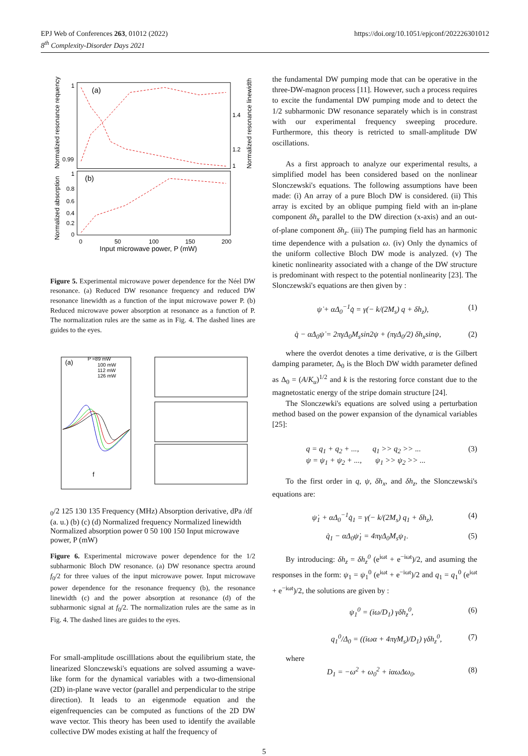EPJ Web of Conferences 263, 01012 (2022)
8<sup>th</sup> Complexity-Disorder Days 2021
https://doi.org/10.1051/epjconf/202226301012
(a)
(b)
1
0.99
1.4
1.2
1
1
0.8
0.6
0.4
0.2
0
0
50
100
150
200
Input microwave power, P (mW)
Normalized resonance requency
Normalized absorption
Normalized resonance linewidth
Figure 5. Experimental microwave power dependence for the Néel DW resonance. (a) Reduced DW resonance frequency and reduced DW resonance linewidth as a function of the input microwave power P. (b) Reduced microwave power absorption at resonance as a function of P. The normalization rules are the same as in Fig. 4. The dashed lines are guides to the eyes.
(a)
P =89 mW
100 mW
112 mW
126 mW
f0/2
125
130
135
Frequency (MHz)
Absorption derivative, dPa /df (a. u.)
(b)
(c)
(d)
Normalized frequency
Normalized linewidth
Normalized absorption power
0
50
100
150
Input microwave power, P (mW)
Figure 6. Experimental microwave power dependence for the 1/2 subharmonic Bloch DW resonance. (a) DW resonance spectra around f<sub>0</sub>/2 for three values of the input microwave power. Input microwave power dependence for the resonance frequency (b), the resonance linewidth (c) and the power absorption at resonance (d) of the subharmonic signal at f<sub>0</sub>/2. The normalization rules are the same as in Fig. 4. The dashed lines are guides to the eyes.
For small-amplitude oscilllations about the equilibrium state, the linearized Slonczewski's equations are solved assuming a wave-like form for the dynamical variables with a two-dimensional (2D) in-plane wave vector (parallel and perpendicular to the stripe direction). It leads to an eigenmode equation and the eigenfrequencies can be computed as functions of the 2D DW wave vector. This theory has been used to identify the available collective DW modes existing at half the frequency of
the fundamental DW pumping mode that can be operative in the three-DW-magnon process [11]. However, such a process requires to excite the fundamental DW pumping mode and to detect the 1/2 subharmonic DW resonance separately which is in constrast with our experimental frequency sweeping procedure. Furthermore, this theory is retricted to small-amplitude DW oscillations.
As a first approach to analyze our experimental results, a simplified model has been considered based on the nonlinear Slonczewski's equations. The following assumptions have been made: (i) An array of a pure Bloch DW is considered. (ii) This array is excited by an oblique pumping field with an in-plane component δh<sub>x</sub> parallel to the DW direction (x-axis) and an out-of-plane component δh<sub>z</sub>. (iii) The pumping field has an harmonic time dependence with a pulsation ω. (iv) Only the dynamics of the uniform collective Bloch DW mode is analyzed. (v) The kinetic nonlinearity associated with a change of the DW structure is predominant with respect to the potential nonlinearity [23]. The Slonczewski's equations are then given by :
ψ̇ + αΔ<sub>0</sub><sup>−1</sup>q̇ = γ(− k/(2M<sub>s</sub>) q + δh<sub>z</sub>), (1)
q̇ − αΔ<sub>0</sub>ψ̇ = 2πγΔ<sub>0</sub>M<sub>s</sub>sin2ψ + (πγΔ<sub>0</sub>/2) δh<sub>x</sub>sinψ, (2)
where the overdot denotes a time derivative, α is the Gilbert damping parameter, Δ<sub>0</sub> is the Bloch DW width parameter defined as Δ<sub>0</sub> = (A/K<sub>u</sub>)<sup>1/2</sup> and k is the restoring force constant due to the magnetostatic energy of the stripe domain structure [24].
The Slonczewki's equations are solved using a perturbation method based on the power expansion of the dynamical variables [25]:
q = q<sub>1</sub> + q<sub>2</sub> + ..., q<sub>1</sub> >> q<sub>2</sub> >> ...
ψ = ψ<sub>1</sub> + ψ<sub>2</sub> + ..., ψ<sub>1</sub> >> ψ<sub>2</sub> >> ... (3)
To the first order in q, ψ, δh<sub>x</sub>, and δh<sub>z</sub>, the Slonczewski's equations are:
ψ̇<sub>1</sub> + αΔ<sub>0</sub><sup>−1</sup>q̇<sub>1</sub> = γ(− k/(2M<sub>s</sub>) q<sub>1</sub> + δh<sub>z</sub>), (4)
q̇<sub>1</sub> − αΔ<sub>0</sub>ψ̇<sub>1</sub> = 4πγΔ<sub>0</sub>M<sub>s</sub>ψ<sub>1</sub>. (5)
By introducing: δh<sub>z</sub> = δh<sub>z</sub><sup>0</sup> (e<sup>iωt</sup> + e<sup>−iωt</sup>)/2, and asuming the responses in the form: ψ<sub>1</sub> = ψ<sub>1</sub><sup>0</sup> (e<sup>iωt</sup> + e<sup>−iωt</sup>)/2 and q<sub>1</sub> = q<sub>1</sub><sup>0</sup> (e<sup>iωt</sup> + e<sup>−iωt</sup>)/2, the solutions are given by :
ψ<sub>1</sub><sup>0</sup> = (iω/D<sub>1</sub>) γδh<sub>z</sub><sup>0</sup>, (6)
q<sub>1</sub><sup>0</sup>/Δ<sub>0</sub> = ((iωα + 4πγM<sub>s</sub>)/D<sub>1</sub>) γδh<sub>z</sub><sup>0</sup>, (7)
where
D<sub>1</sub> = −ω<sup>2</sup> + ω<sub>0</sub><sup>2</sup> + iαωΔω<sub>0</sub>. (8)
5